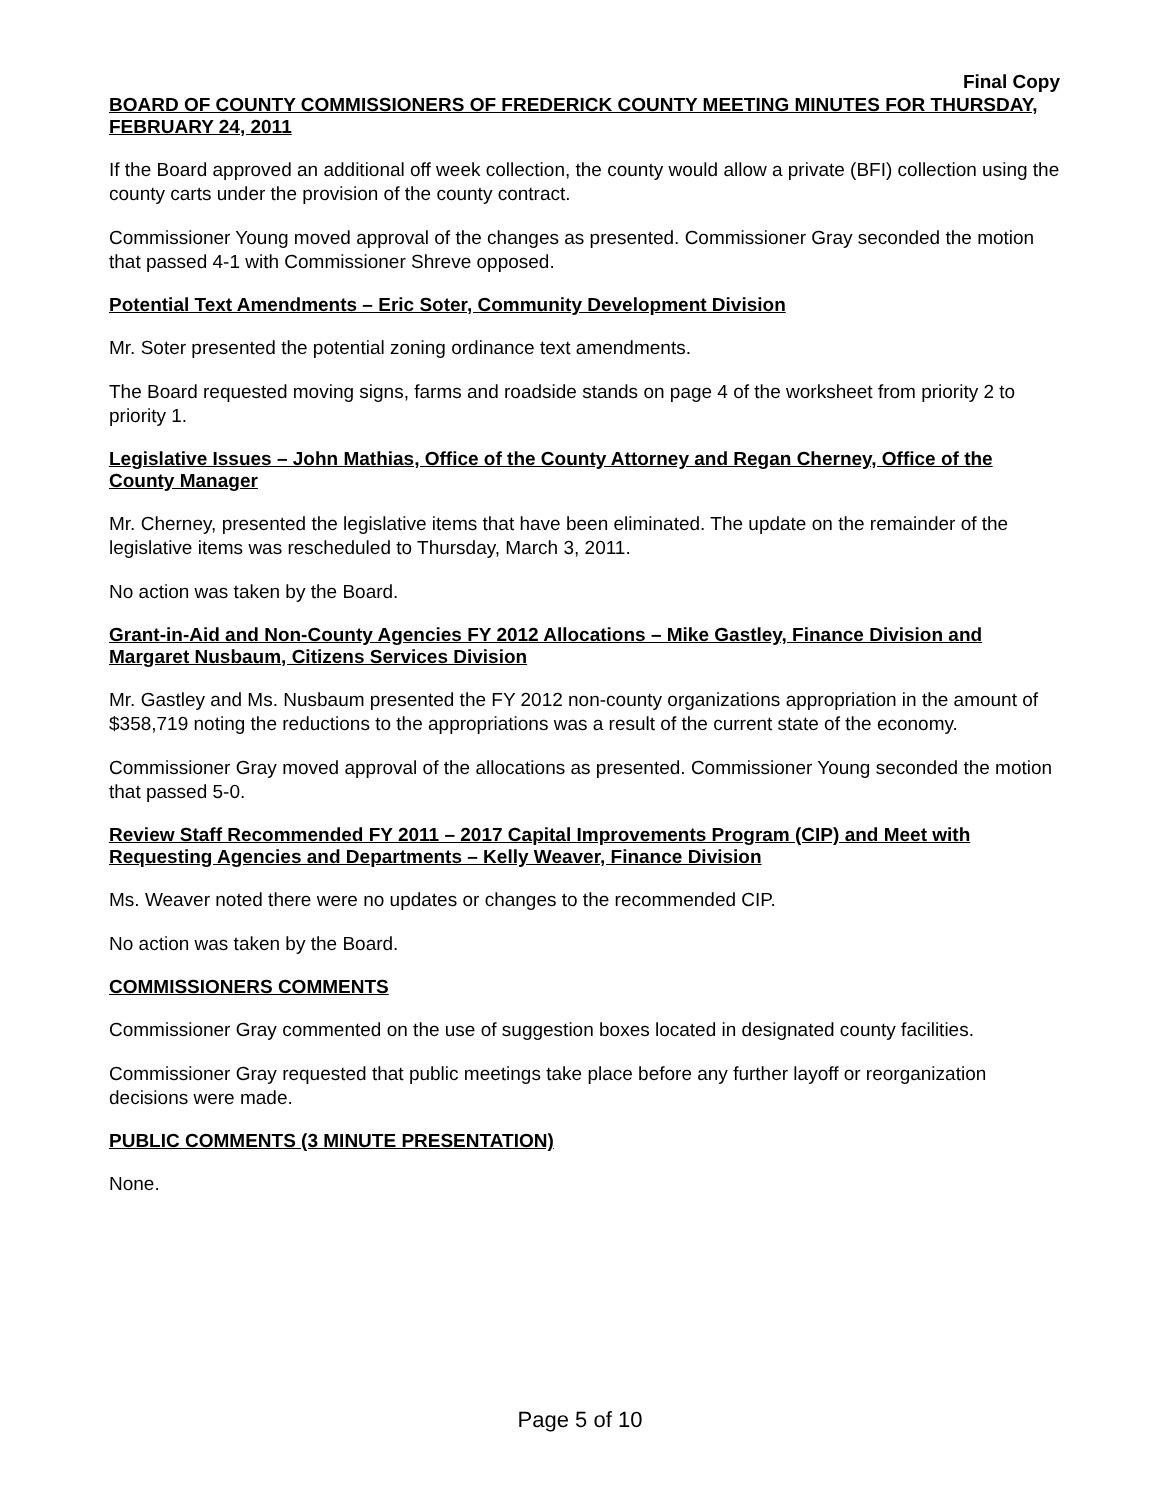Final Copy
BOARD OF COUNTY COMMISSIONERS OF FREDERICK COUNTY MEETING MINUTES FOR THURSDAY, FEBRUARY 24, 2011
If the Board approved an additional off week collection, the county would allow a private (BFI) collection using the county carts under the provision of the county contract.
Commissioner Young moved approval of the changes as presented. Commissioner Gray seconded the motion that passed 4-1 with Commissioner Shreve opposed.
Potential Text Amendments – Eric Soter, Community Development Division
Mr. Soter presented the potential zoning ordinance text amendments.
The Board requested moving signs, farms and roadside stands on page 4 of the worksheet from priority 2 to priority 1.
Legislative Issues – John Mathias, Office of the County Attorney and Regan Cherney, Office of the County Manager
Mr. Cherney, presented the legislative items that have been eliminated. The update on the remainder of the legislative items was rescheduled to Thursday, March 3, 2011.
No action was taken by the Board.
Grant-in-Aid and Non-County Agencies FY 2012 Allocations – Mike Gastley, Finance Division and Margaret Nusbaum, Citizens Services Division
Mr. Gastley and Ms. Nusbaum presented the FY 2012 non-county organizations appropriation in the amount of $358,719 noting the reductions to the appropriations was a result of the current state of the economy.
Commissioner Gray moved approval of the allocations as presented. Commissioner Young seconded the motion that passed 5-0.
Review Staff Recommended FY 2011 – 2017 Capital Improvements Program (CIP) and Meet with Requesting Agencies and Departments – Kelly Weaver, Finance Division
Ms. Weaver noted there were no updates or changes to the recommended CIP.
No action was taken by the Board.
COMMISSIONERS COMMENTS
Commissioner Gray commented on the use of suggestion boxes located in designated county facilities.
Commissioner Gray requested that public meetings take place before any further layoff or reorganization decisions were made.
PUBLIC COMMENTS (3 MINUTE PRESENTATION)
None.
Page 5 of 10